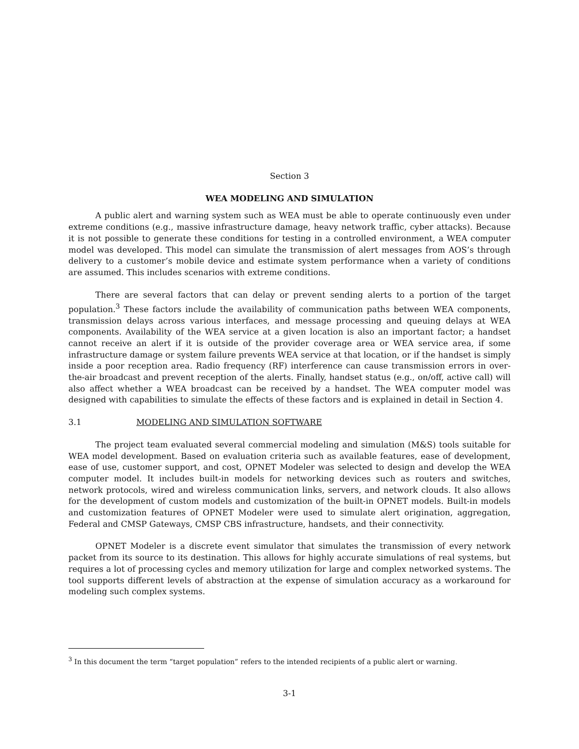Section 3
WEA MODELING AND SIMULATION
A public alert and warning system such as WEA must be able to operate continuously even under extreme conditions (e.g., massive infrastructure damage, heavy network traffic, cyber attacks). Because it is not possible to generate these conditions for testing in a controlled environment, a WEA computer model was developed. This model can simulate the transmission of alert messages from AOS’s through delivery to a customer’s mobile device and estimate system performance when a variety of conditions are assumed. This includes scenarios with extreme conditions.
There are several factors that can delay or prevent sending alerts to a portion of the target population.<sup>3</sup> These factors include the availability of communication paths between WEA components, transmission delays across various interfaces, and message processing and queuing delays at WEA components. Availability of the WEA service at a given location is also an important factor; a handset cannot receive an alert if it is outside of the provider coverage area or WEA service area, if some infrastructure damage or system failure prevents WEA service at that location, or if the handset is simply inside a poor reception area. Radio frequency (RF) interference can cause transmission errors in over-the-air broadcast and prevent reception of the alerts. Finally, handset status (e.g., on/off, active call) will also affect whether a WEA broadcast can be received by a handset. The WEA computer model was designed with capabilities to simulate the effects of these factors and is explained in detail in Section 4.
3.1 MODELING AND SIMULATION SOFTWARE
The project team evaluated several commercial modeling and simulation (M&S) tools suitable for WEA model development. Based on evaluation criteria such as available features, ease of development, ease of use, customer support, and cost, OPNET Modeler was selected to design and develop the WEA computer model. It includes built-in models for networking devices such as routers and switches, network protocols, wired and wireless communication links, servers, and network clouds. It also allows for the development of custom models and customization of the built-in OPNET models. Built-in models and customization features of OPNET Modeler were used to simulate alert origination, aggregation, Federal and CMSP Gateways, CMSP CBS infrastructure, handsets, and their connectivity.
OPNET Modeler is a discrete event simulator that simulates the transmission of every network packet from its source to its destination. This allows for highly accurate simulations of real systems, but requires a lot of processing cycles and memory utilization for large and complex networked systems. The tool supports different levels of abstraction at the expense of simulation accuracy as a workaround for modeling such complex systems.
<sup>3</sup> In this document the term “target population” refers to the intended recipients of a public alert or warning.
3-1